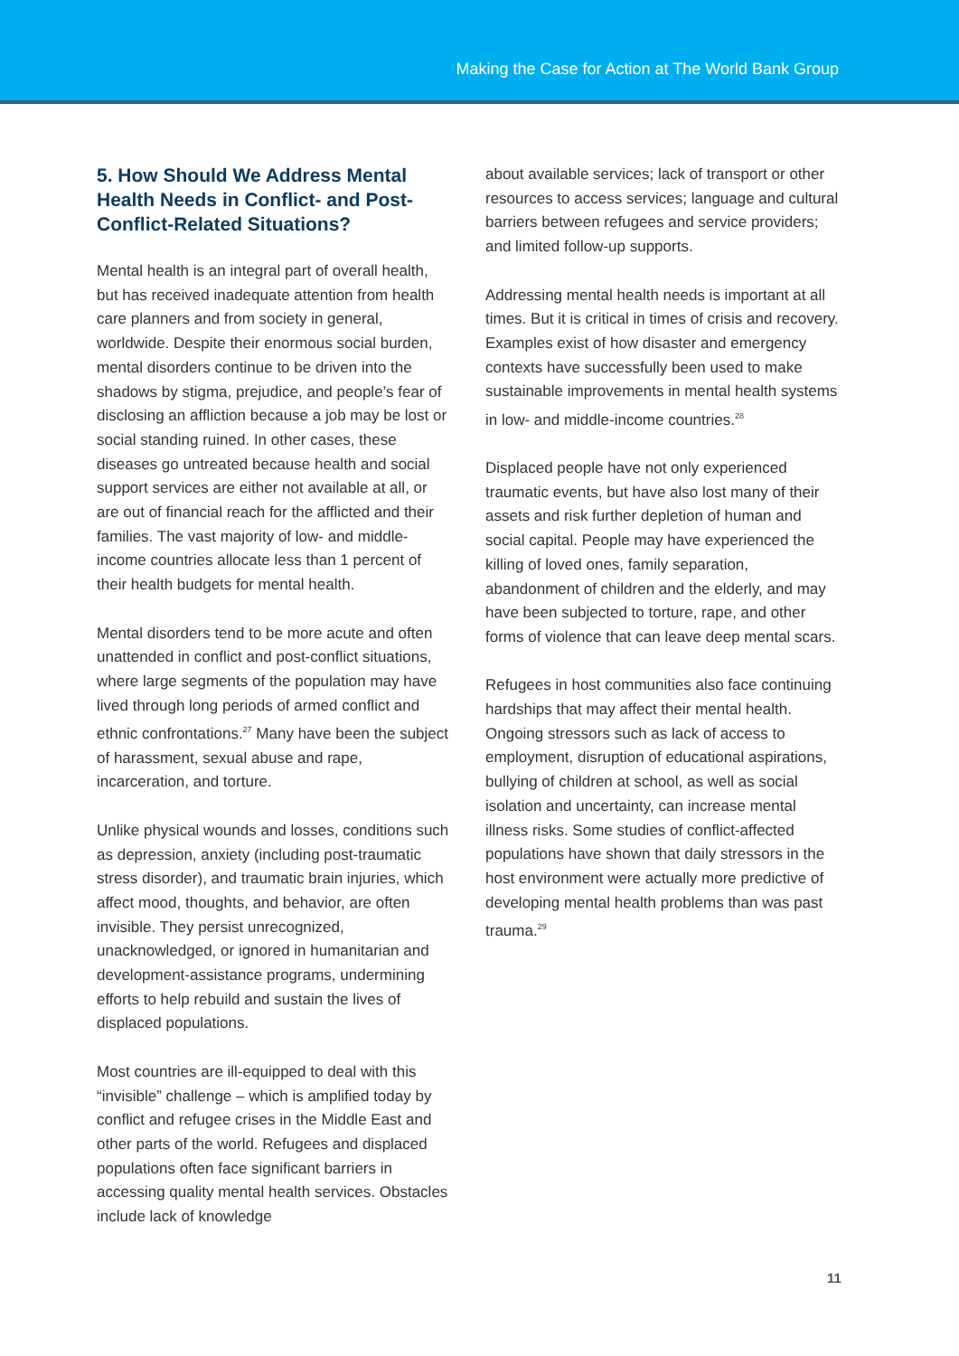Making the Case for Action at The World Bank Group
5. How Should We Address Mental Health Needs in Conflict- and Post-Conflict-Related Situations?
Mental health is an integral part of overall health, but has received inadequate attention from health care planners and from society in general, worldwide. Despite their enormous social burden, mental disorders continue to be driven into the shadows by stigma, prejudice, and people’s fear of disclosing an affliction because a job may be lost or social standing ruined. In other cases, these diseases go untreated because health and social support services are either not available at all, or are out of financial reach for the afflicted and their families. The vast majority of low- and middle-income countries allocate less than 1 percent of their health budgets for mental health.
Mental disorders tend to be more acute and often unattended in conflict and post-conflict situations, where large segments of the population may have lived through long periods of armed conflict and ethnic confrontations.<sup>27</sup> Many have been the subject of harassment, sexual abuse and rape, incarceration, and torture.
Unlike physical wounds and losses, conditions such as depression, anxiety (including post-traumatic stress disorder), and traumatic brain injuries, which affect mood, thoughts, and behavior, are often invisible. They persist unrecognized, unacknowledged, or ignored in humanitarian and development-assistance programs, undermining efforts to help rebuild and sustain the lives of displaced populations.
Most countries are ill-equipped to deal with this “invisible” challenge – which is amplified today by conflict and refugee crises in the Middle East and other parts of the world. Refugees and displaced populations often face significant barriers in accessing quality mental health services. Obstacles include lack of knowledge
about available services; lack of transport or other resources to access services; language and cultural barriers between refugees and service providers; and limited follow-up supports.
Addressing mental health needs is important at all times. But it is critical in times of crisis and recovery. Examples exist of how disaster and emergency contexts have successfully been used to make sustainable improvements in mental health systems in low- and middle-income countries.<sup>28</sup>
Displaced people have not only experienced traumatic events, but have also lost many of their assets and risk further depletion of human and social capital. People may have experienced the killing of loved ones, family separation, abandonment of children and the elderly, and may have been subjected to torture, rape, and other forms of violence that can leave deep mental scars.
Refugees in host communities also face continuing hardships that may affect their mental health. Ongoing stressors such as lack of access to employment, disruption of educational aspirations, bullying of children at school, as well as social isolation and uncertainty, can increase mental illness risks. Some studies of conflict-affected populations have shown that daily stressors in the host environment were actually more predictive of developing mental health problems than was past trauma.<sup>29</sup>
11